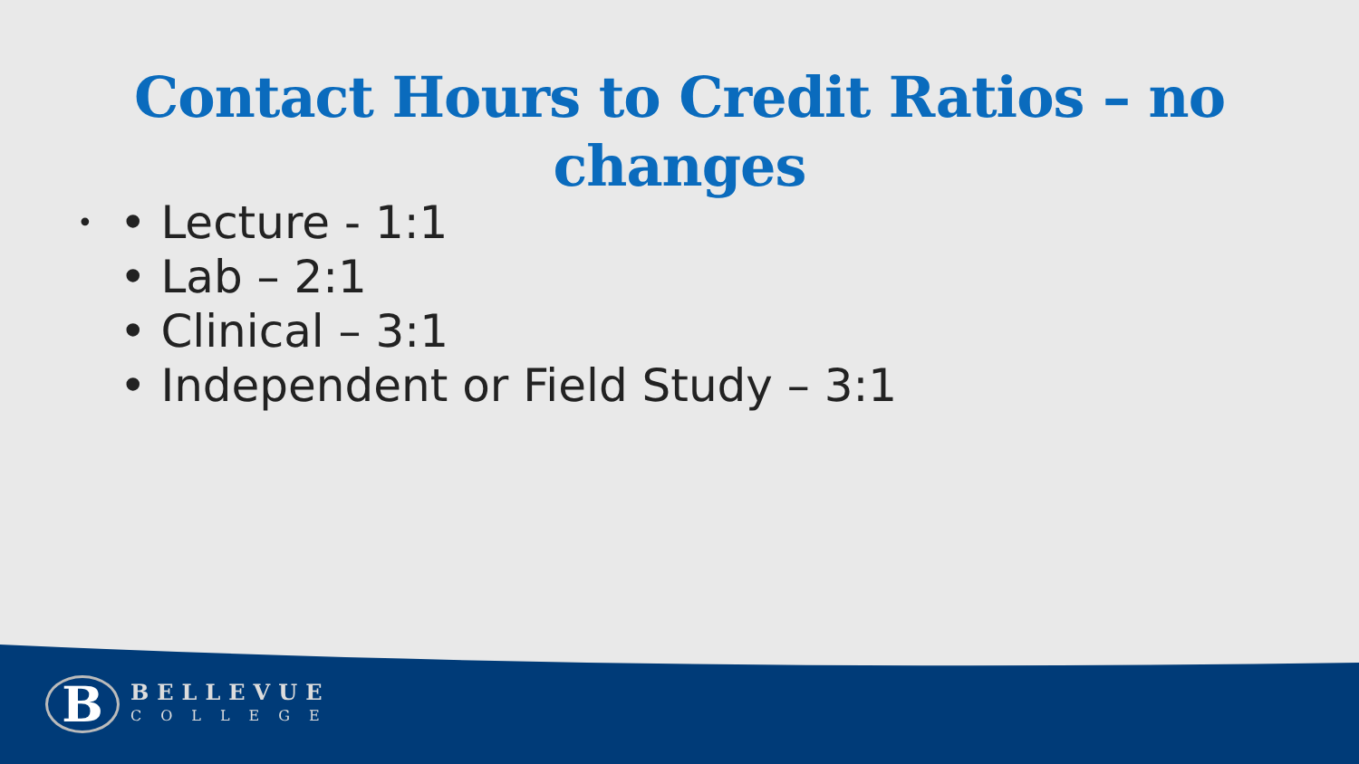Contact Hours to Credit Ratios – no changes
• • Lecture - 1:1
• Lab – 2:1
• Clinical – 3:1
• Independent or Field Study – 3:1
B
BELLEVUE
COLLEGE